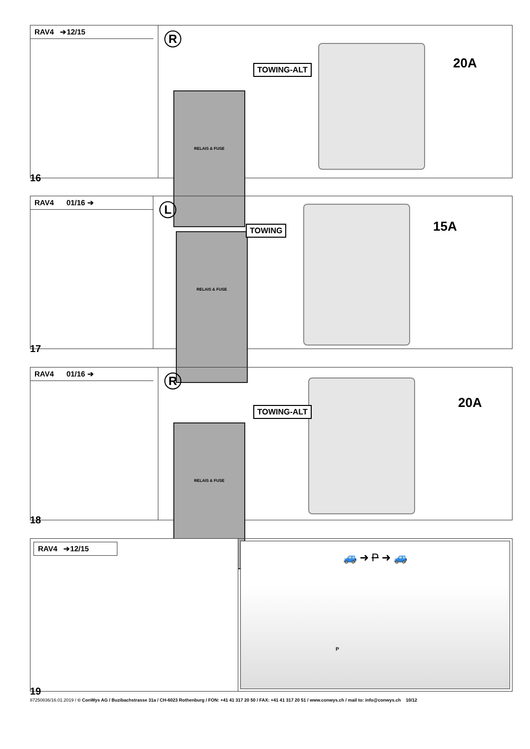RAV4 ➔12/15
R
RELAIS & FUSE
TOWING-ALT 20A
16
RAV4 01/16 ➔
L
RELAIS & FUSE
TOWING 15A
17
RAV4 01/16 ➔
R
RELAIS & FUSE
TOWING-ALT 20A
18
RAV4 ➔12/15
🚙 ➜ P ➜ 🚙
P
19
87250836/16.01.2019 / © ConWys AG / Buzibachstrasse 31a / CH-6023 Rothenburg / FON: +41 41 317 20 50 / FAX: +41 41 317 20 51 / www.conwys.ch / mail to: info@conwys.ch 10/12